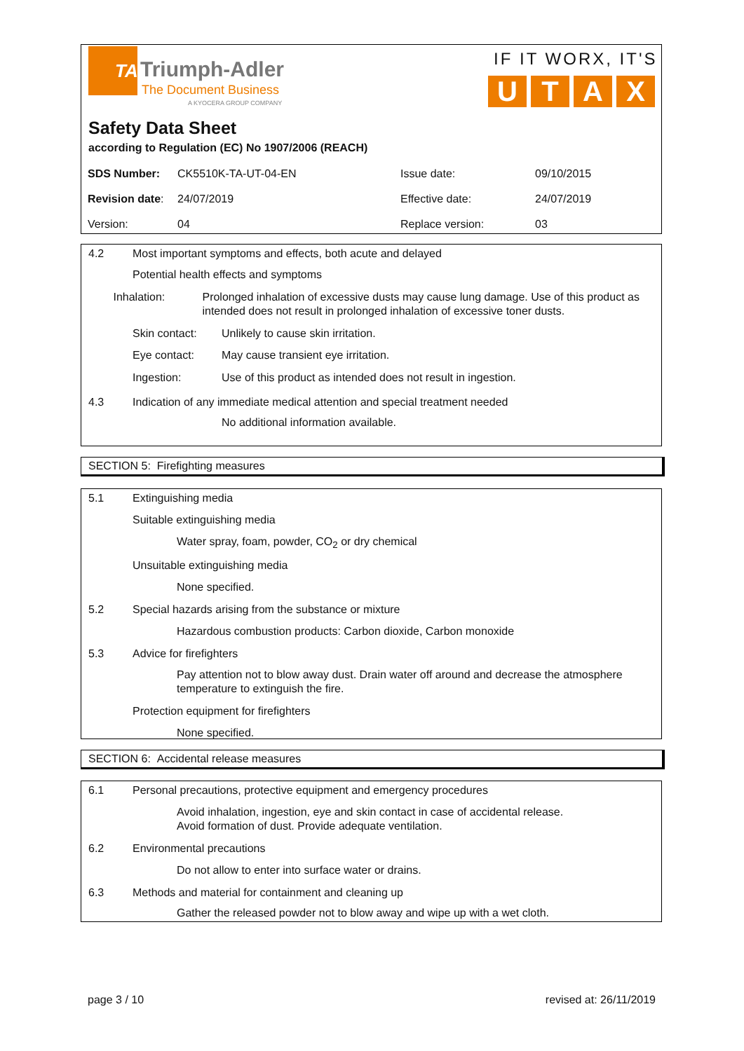TA
Triumph-Adler
The Document Business
A KYOCERA GROUP COMPANY
IF IT WORX, IT'S
UTAX
Safety Data Sheet
according to Regulation (EC) No 1907/2006 (REACH)
| SDS Number: | CK5510K-TA-UT-04-EN | Issue date: | 09/10/2015 |
| Revision date : | 24/07/2019 | Effective date: | 24/07/2019 |
| Version: | 04 | Replace version: | 03 |
4.2 Most important symptoms and effects, both acute and delayed
Potential health effects and symptoms
Inhalation: Prolonged inhalation of excessive dusts may cause lung damage. Use of this product as intended does not result in prolonged inhalation of excessive toner dusts.
Skin contact: Unlikely to cause skin irritation.
Eye contact: May cause transient eye irritation.
Ingestion: Use of this product as intended does not result in ingestion.
4.3 Indication of any immediate medical attention and special treatment needed
No additional information available.
SECTION 5: Firefighting measures
5.1 Extinguishing media
Suitable extinguishing media
Water spray, foam, powder, CO<sub>2</sub> or dry chemical
Unsuitable extinguishing media
None specified.
5.2 Special hazards arising from the substance or mixture
Hazardous combustion products: Carbon dioxide, Carbon monoxide
5.3 Advice for firefighters
Pay attention not to blow away dust. Drain water off around and decrease the atmosphere temperature to extinguish the fire.
Protection equipment for firefighters
None specified.
SECTION 6: Accidental release measures
6.1 Personal precautions, protective equipment and emergency procedures
Avoid inhalation, ingestion, eye and skin contact in case of accidental release.
Avoid formation of dust. Provide adequate ventilation.
6.2 Environmental precautions
Do not allow to enter into surface water or drains.
6.3 Methods and material for containment and cleaning up
Gather the released powder not to blow away and wipe up with a wet cloth.
page 3 / 10 revised at: 26/11/2019